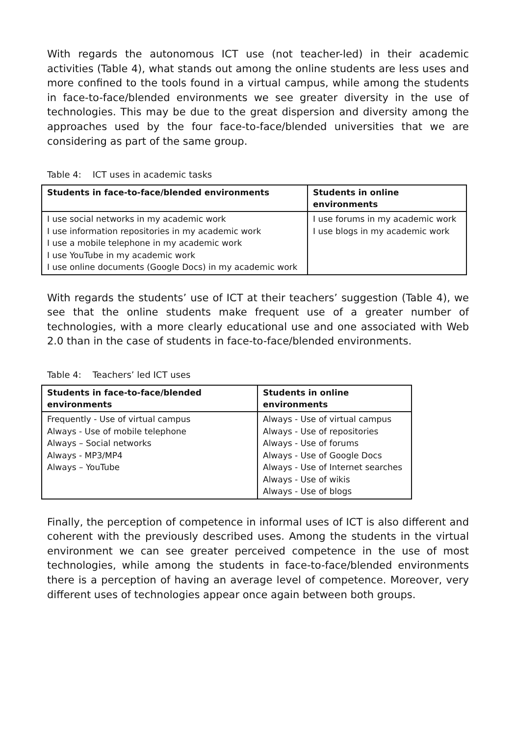With regards the autonomous ICT use (not teacher-led) in their academic activities (Table 4), what stands out among the online students are less uses and more confined to the tools found in a virtual campus, while among the students in face-to-face/blended environments we see greater diversity in the use of technologies. This may be due to the great dispersion and diversity among the approaches used by the four face-to-face/blended universities that we are considering as part of the same group.
Table 4: ICT uses in academic tasks
| Students in face-to-face/blended environments | Students in online environments |
| --- | --- |
| I use social networks in my academic work I use information repositories in my academic work I use a mobile telephone in my academic work I use YouTube in my academic work I use online documents (Google Docs) in my academic work | I use forums in my academic work I use blogs in my academic work |
With regards the students’ use of ICT at their teachers’ suggestion (Table 4), we see that the online students make frequent use of a greater number of technologies, with a more clearly educational use and one associated with Web 2.0 than in the case of students in face-to-face/blended environments.
Table 4: Teachers’ led ICT uses
| Students in face-to-face/blended environments | Students in online environments |
| --- | --- |
| Frequently - Use of virtual campus Always - Use of mobile telephone Always – Social networks Always - MP3/MP4 Always – YouTube | Always - Use of virtual campus Always - Use of repositories Always - Use of forums Always - Use of Google Docs Always - Use of Internet searches Always - Use of wikis Always - Use of blogs |
Finally, the perception of competence in informal uses of ICT is also different and coherent with the previously described uses. Among the students in the virtual environment we can see greater perceived competence in the use of most technologies, while among the students in face-to-face/blended environments there is a perception of having an average level of competence. Moreover, very different uses of technologies appear once again between both groups.